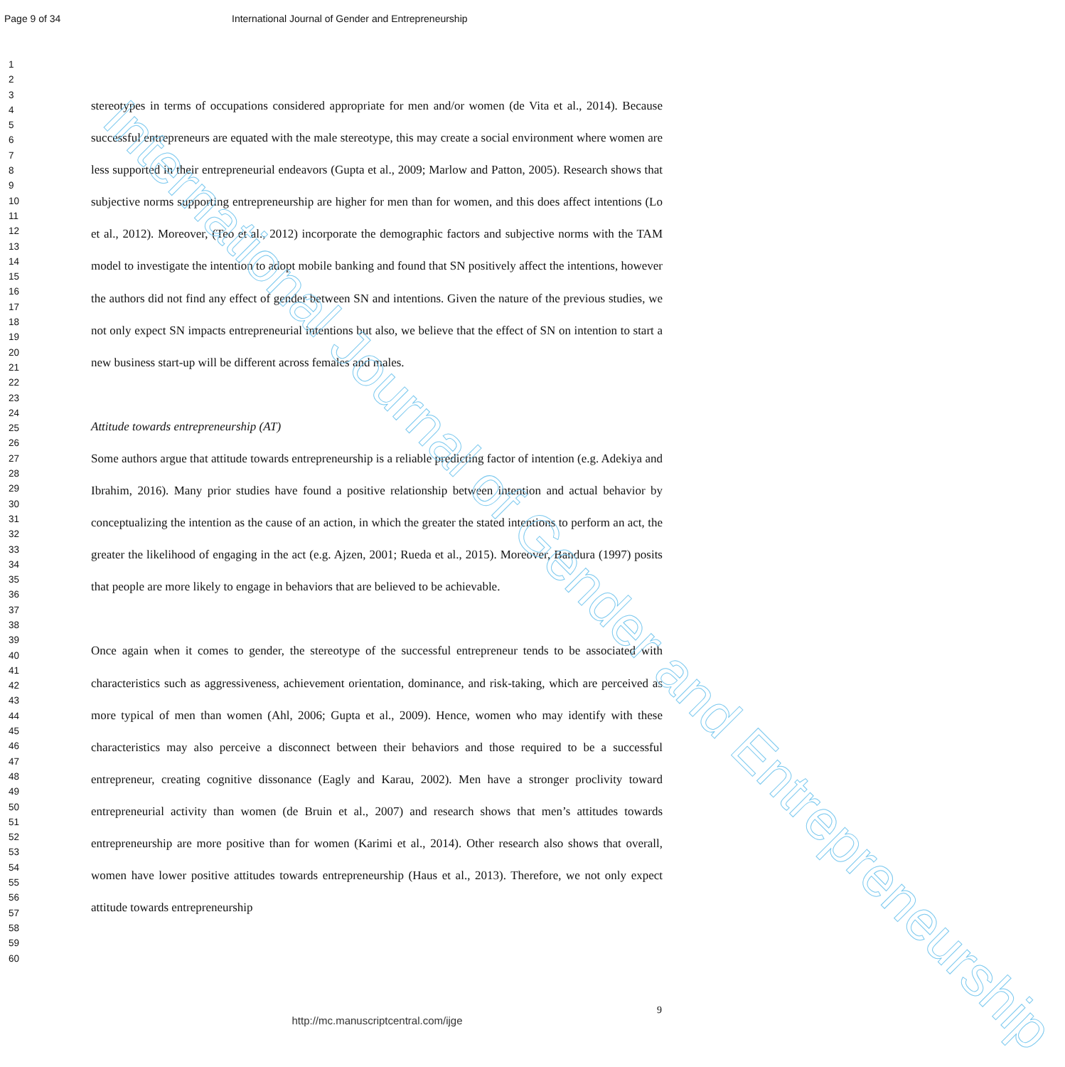International Journal of Gender and Entrepreneurship
Page 9 of 34 International Journal of Gender and Entrepreneurship
1
2
3
4
5
6
7
8
9
10
11
12
13
14
15
16
17
18
19
20
21
22
23
24
25
26
27
28
29
30
31
32
33
34
35
36
37
38
39
40
41
42
43
44
45
46
47
48
49
50
51
52
53
54
55
56
57
58
59
60
stereotypes in terms of occupations considered appropriate for men and/or women (de Vita et al., 2014). Because successful entrepreneurs are equated with the male stereotype, this may create a social environment where women are less supported in their entrepreneurial endeavors (Gupta et al., 2009; Marlow and Patton, 2005). Research shows that subjective norms supporting entrepreneurship are higher for men than for women, and this does affect intentions (Lo et al., 2012). Moreover, (Teo et al., 2012) incorporate the demographic factors and subjective norms with the TAM model to investigate the intention to adopt mobile banking and found that SN positively affect the intentions, however the authors did not find any effect of gender between SN and intentions. Given the nature of the previous studies, we not only expect SN impacts entrepreneurial intentions but also, we believe that the effect of SN on intention to start a new business start-up will be different across females and males.
Attitude towards entrepreneurship (AT)
Some authors argue that attitude towards entrepreneurship is a reliable predicting factor of intention (e.g. Adekiya and Ibrahim, 2016). Many prior studies have found a positive relationship between intention and actual behavior by conceptualizing the intention as the cause of an action, in which the greater the stated intentions to perform an act, the greater the likelihood of engaging in the act (e.g. Ajzen, 2001; Rueda et al., 2015). Moreover, Bandura (1997) posits that people are more likely to engage in behaviors that are believed to be achievable.
Once again when it comes to gender, the stereotype of the successful entrepreneur tends to be associated with characteristics such as aggressiveness, achievement orientation, dominance, and risk-taking, which are perceived as more typical of men than women (Ahl, 2006; Gupta et al., 2009). Hence, women who may identify with these characteristics may also perceive a disconnect between their behaviors and those required to be a successful entrepreneur, creating cognitive dissonance (Eagly and Karau, 2002). Men have a stronger proclivity toward entrepreneurial activity than women (de Bruin et al., 2007) and research shows that men’s attitudes towards entrepreneurship are more positive than for women (Karimi et al., 2014). Other research also shows that overall, women have lower positive attitudes towards entrepreneurship (Haus et al., 2013). Therefore, we not only expect attitude towards entrepreneurship
9
http://mc.manuscriptcentral.com/ijge